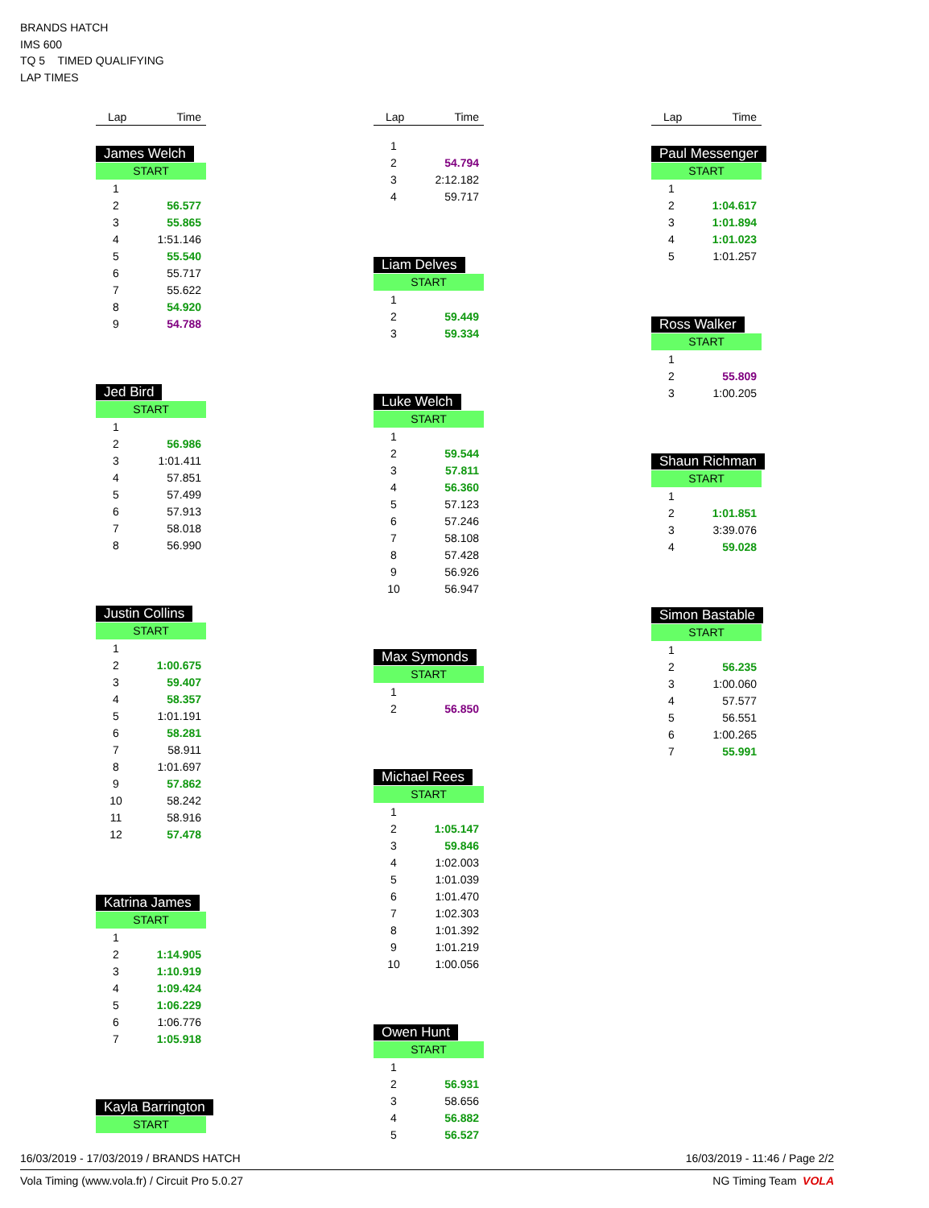BRANDS HATCH
IMS 600
TQ 5 TIMED QUALIFYING
LAP TIMES
| Lap | Time |
| --- | --- |
James Welch
START
| 1 | |
| 2 | 56.577 |
| 3 | 55.865 |
| 4 | 1:51.146 |
| 5 | 55.540 |
| 6 | 55.717 |
| 7 | 55.622 |
| 8 | 54.920 |
| 9 | 54.788 |
Jed Bird
START
| 1 | |
| 2 | 56.986 |
| 3 | 1:01.411 |
| 4 | 57.851 |
| 5 | 57.499 |
| 6 | 57.913 |
| 7 | 58.018 |
| 8 | 56.990 |
Justin Collins
START
| 1 | |
| 2 | 1:00.675 |
| 3 | 59.407 |
| 4 | 58.357 |
| 5 | 1:01.191 |
| 6 | 58.281 |
| 7 | 58.911 |
| 8 | 1:01.697 |
| 9 | 57.862 |
| 10 | 58.242 |
| 11 | 58.916 |
| 12 | 57.478 |
Katrina James
START
| 1 | |
| 2 | 1:14.905 |
| 3 | 1:10.919 |
| 4 | 1:09.424 |
| 5 | 1:06.229 |
| 6 | 1:06.776 |
| 7 | 1:05.918 |
Kayla Barrington
START
| Lap | Time |
| --- | --- |
| 1 | |
| 2 | 54.794 |
| 3 | 2:12.182 |
| 4 | 59.717 |
Liam Delves
START
| 1 | |
| 2 | 59.449 |
| 3 | 59.334 |
Luke Welch
START
| 1 | |
| 2 | 59.544 |
| 3 | 57.811 |
| 4 | 56.360 |
| 5 | 57.123 |
| 6 | 57.246 |
| 7 | 58.108 |
| 8 | 57.428 |
| 9 | 56.926 |
| 10 | 56.947 |
Max Symonds
START
| 1 | |
| 2 | 56.850 |
Michael Rees
START
| 1 | |
| 2 | 1:05.147 |
| 3 | 59.846 |
| 4 | 1:02.003 |
| 5 | 1:01.039 |
| 6 | 1:01.470 |
| 7 | 1:02.303 |
| 8 | 1:01.392 |
| 9 | 1:01.219 |
| 10 | 1:00.056 |
Owen Hunt
START
| 1 | |
| 2 | 56.931 |
| 3 | 58.656 |
| 4 | 56.882 |
| 5 | 56.527 |
| Lap | Time |
| --- | --- |
Paul Messenger
START
| 1 | |
| 2 | 1:04.617 |
| 3 | 1:01.894 |
| 4 | 1:01.023 |
| 5 | 1:01.257 |
Ross Walker
START
| 1 | |
| 2 | 55.809 |
| 3 | 1:00.205 |
Shaun Richman
START
| 1 | |
| 2 | 1:01.851 |
| 3 | 3:39.076 |
| 4 | 59.028 |
Simon Bastable
START
| 1 | |
| 2 | 56.235 |
| 3 | 1:00.060 |
| 4 | 57.577 |
| 5 | 56.551 |
| 6 | 1:00.265 |
| 7 | 55.991 |
16/03/2019 - 17/03/2019 / BRANDS HATCH 16/03/2019 - 11:46 / Page 2/2
Vola Timing (www.vola.fr) / Circuit Pro 5.0.27 NG Timing Team VOLA